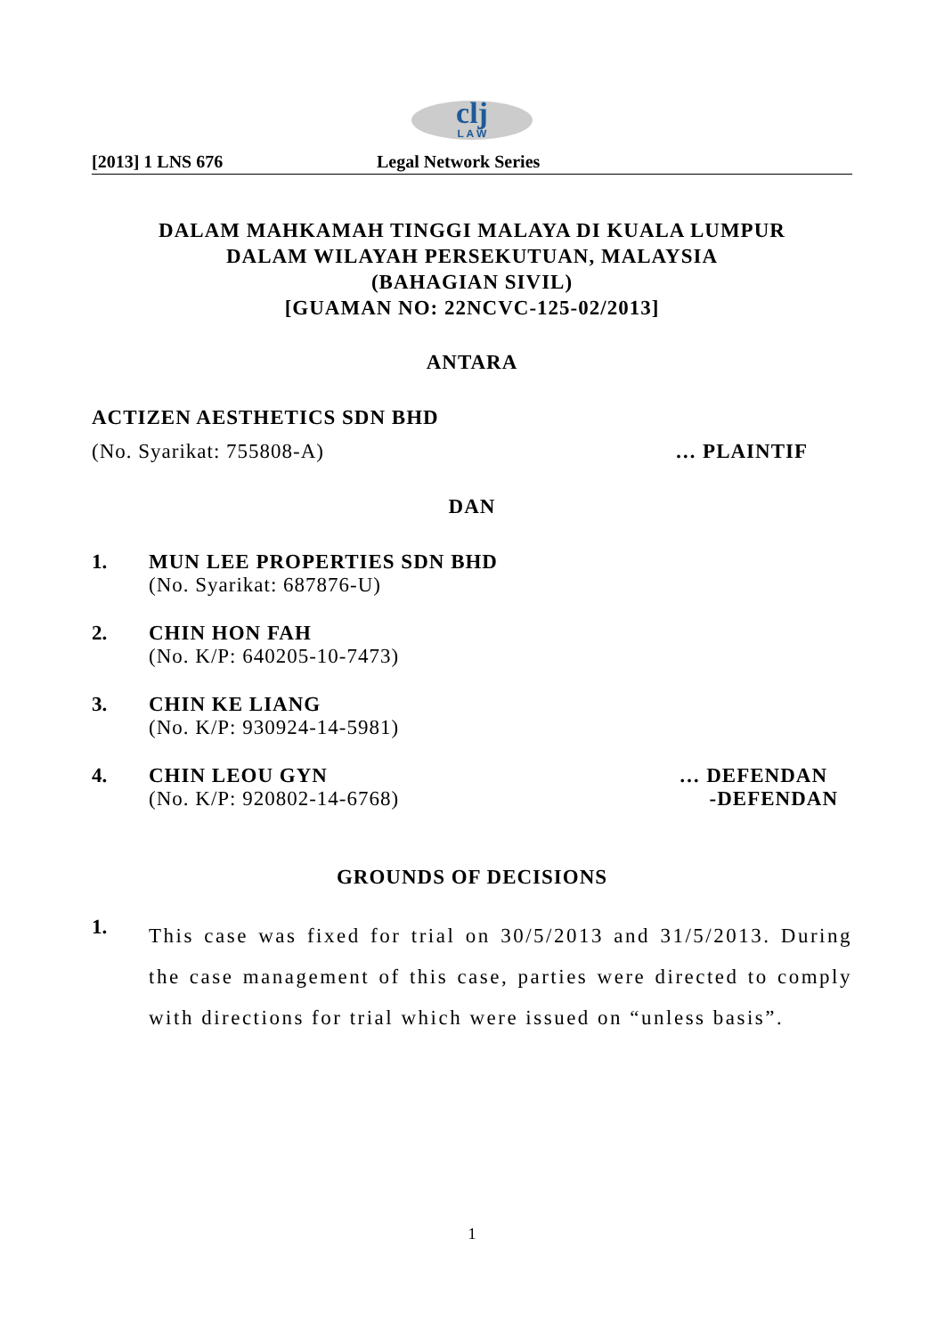clj
L A W
[2013] 1 LNS 676 Legal Network Series
DALAM MAHKAMAH TINGGI MALAYA DI KUALA LUMPUR
DALAM WILAYAH PERSEKUTUAN, MALAYSIA
(BAHAGIAN SIVIL)
[GUAMAN NO: 22NCVC-125-02/2013]
ANTARA
ACTIZEN AESTHETICS SDN BHD
(No. Syarikat: 755808-A) … PLAINTIF
DAN
1. MUN LEE PROPERTIES SDN BHD
(No. Syarikat: 687876-U)
2. CHIN HON FAH
(No. K/P: 640205-10-7473)
3. CHIN KE LIANG
(No. K/P: 930924-14-5981)
4. CHIN LEOU GYN … DEFENDAN
(No. K/P: 920802-14-6768) -DEFENDAN
GROUNDS OF DECISIONS
1.
This case was fixed for trial on 30/5/2013 and 31/5/2013. During the case management of this case, parties were directed to comply with directions for trial which were issued on “unless basis”.
1